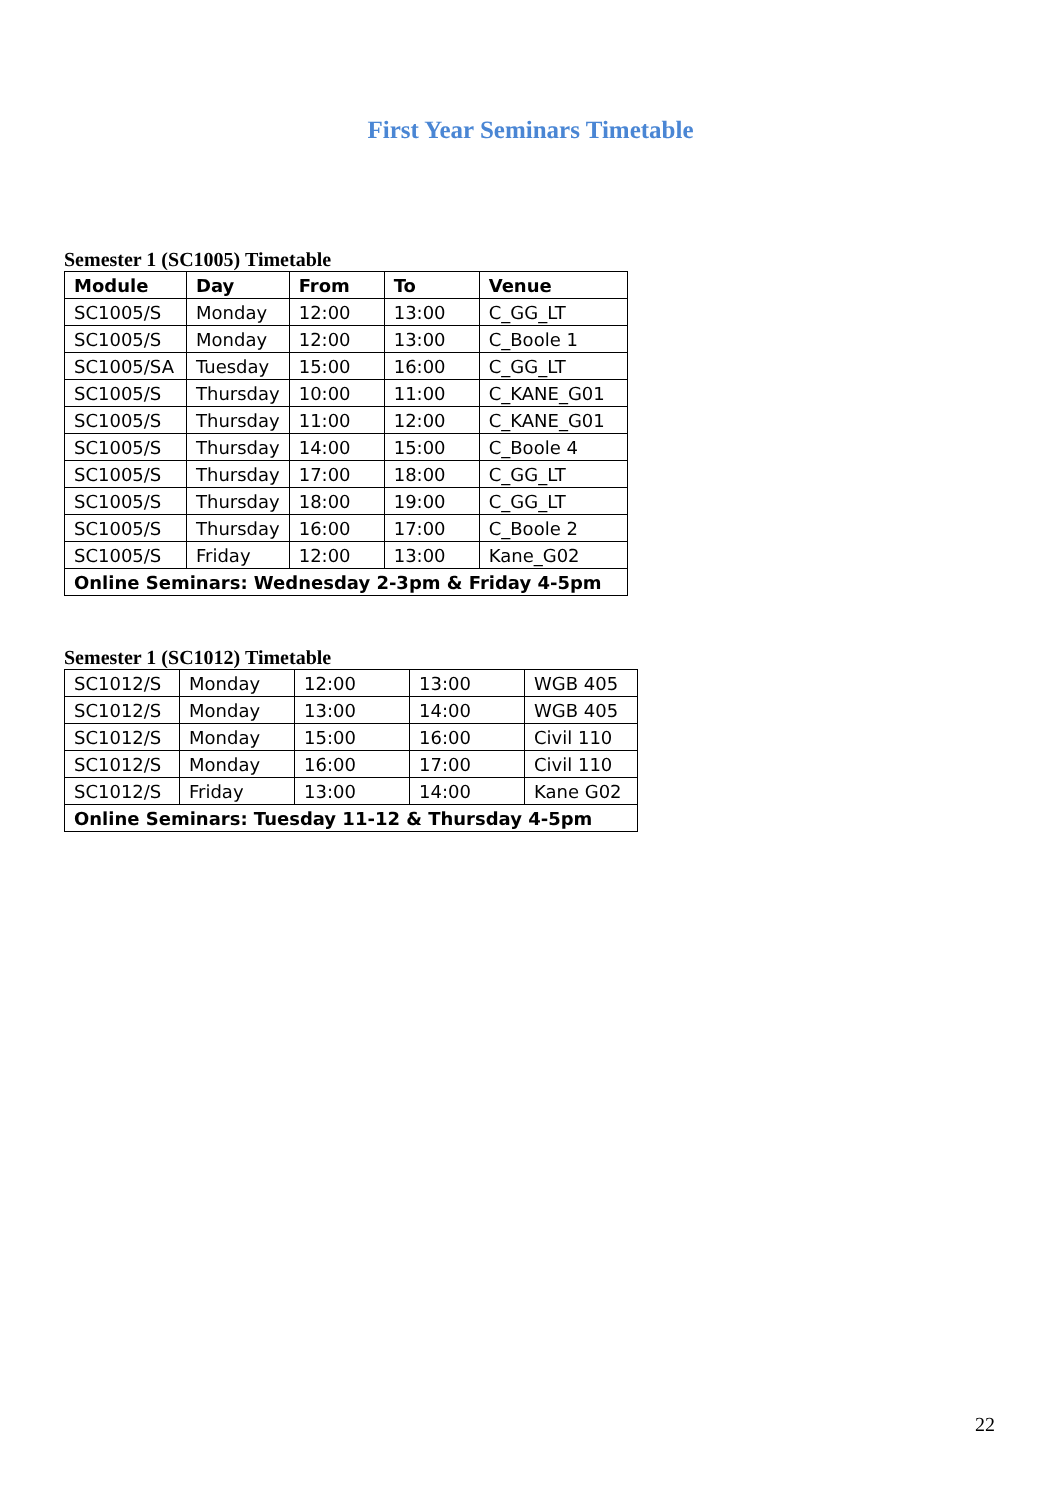First Year Seminars Timetable
Semester 1 (SC1005) Timetable
| Module | Day | From | To | Venue |
| --- | --- | --- | --- | --- |
| SC1005/S | Monday | 12:00 | 13:00 | C_GG_LT |
| SC1005/S | Monday | 12:00 | 13:00 | C_Boole 1 |
| SC1005/SA | Tuesday | 15:00 | 16:00 | C_GG_LT |
| SC1005/S | Thursday | 10:00 | 11:00 | C_KANE_G01 |
| SC1005/S | Thursday | 11:00 | 12:00 | C_KANE_G01 |
| SC1005/S | Thursday | 14:00 | 15:00 | C_Boole 4 |
| SC1005/S | Thursday | 17:00 | 18:00 | C_GG_LT |
| SC1005/S | Thursday | 18:00 | 19:00 | C_GG_LT |
| SC1005/S | Thursday | 16:00 | 17:00 | C_Boole 2 |
| SC1005/S | Friday | 12:00 | 13:00 | Kane_G02 |
| Online Seminars: Wednesday 2-3pm & Friday 4-5pm | | | | |
Semester 1 (SC1012) Timetable
| SC1012/S | Monday | 12:00 | 13:00 | WGB 405 |
| SC1012/S | Monday | 13:00 | 14:00 | WGB 405 |
| SC1012/S | Monday | 15:00 | 16:00 | Civil 110 |
| SC1012/S | Monday | 16:00 | 17:00 | Civil 110 |
| SC1012/S | Friday | 13:00 | 14:00 | Kane G02 |
| Online Seminars: Tuesday 11-12 & Thursday 4-5pm | | | | |
22